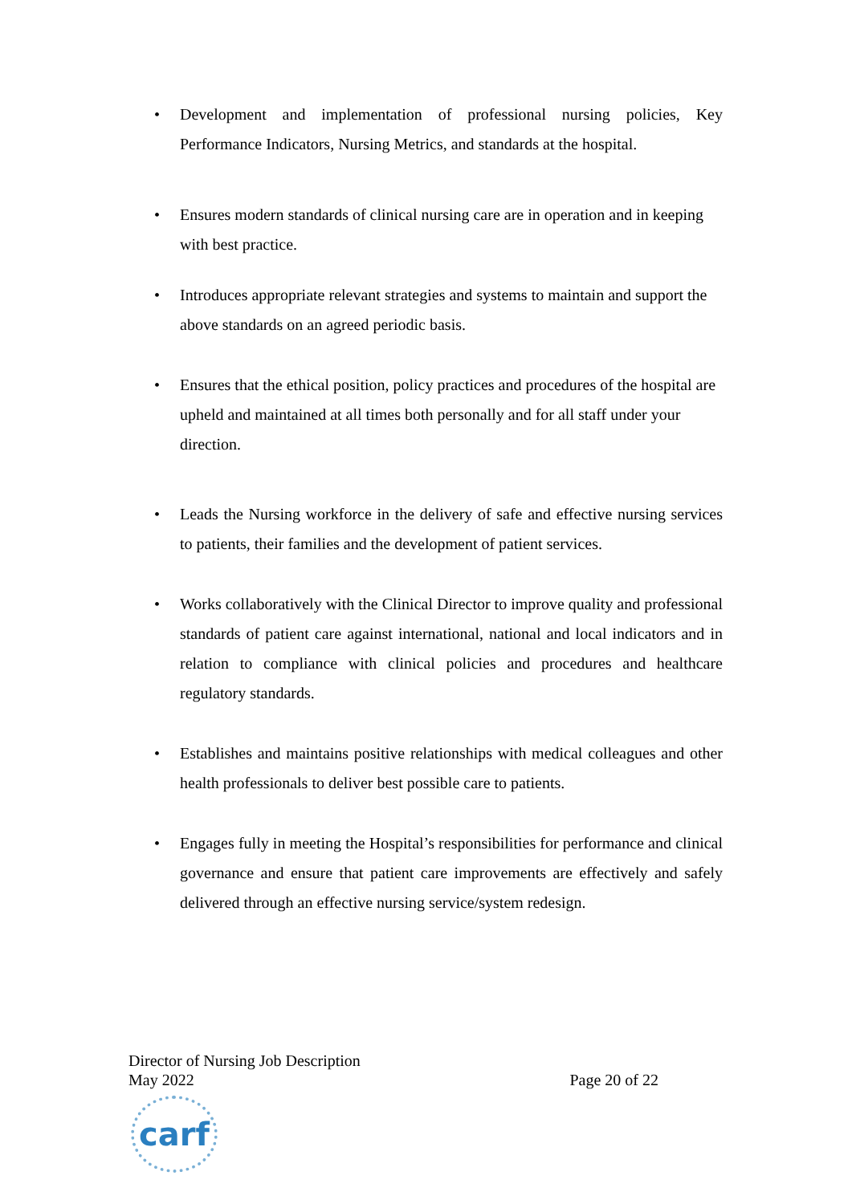• Development and implementation of professional nursing policies, Key Performance Indicators, Nursing Metrics, and standards at the hospital.
• Ensures modern standards of clinical nursing care are in operation and in keeping with best practice.
• Introduces appropriate relevant strategies and systems to maintain and support the above standards on an agreed periodic basis.
• Ensures that the ethical position, policy practices and procedures of the hospital are upheld and maintained at all times both personally and for all staff under your direction.
• Leads the Nursing workforce in the delivery of safe and effective nursing services to patients, their families and the development of patient services.
• Works collaboratively with the Clinical Director to improve quality and professional standards of patient care against international, national and local indicators and in relation to compliance with clinical policies and procedures and healthcare regulatory standards.
• Establishes and maintains positive relationships with medical colleagues and other health professionals to deliver best possible care to patients.
• Engages fully in meeting the Hospital’s responsibilities for performance and clinical governance and ensure that patient care improvements are effectively and safely delivered through an effective nursing service/system redesign.
Director of Nursing Job Description
May 2022 Page 20 of 22
carf